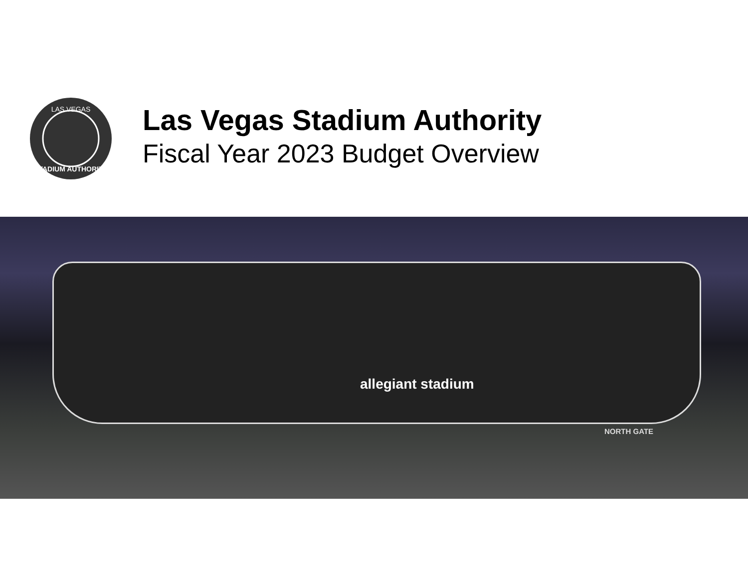LAS VEGAS
STADIUM AUTHORITY
Las Vegas Stadium Authority
Fiscal Year 2023 Budget Overview
allegiant stadium
NORTH GATE